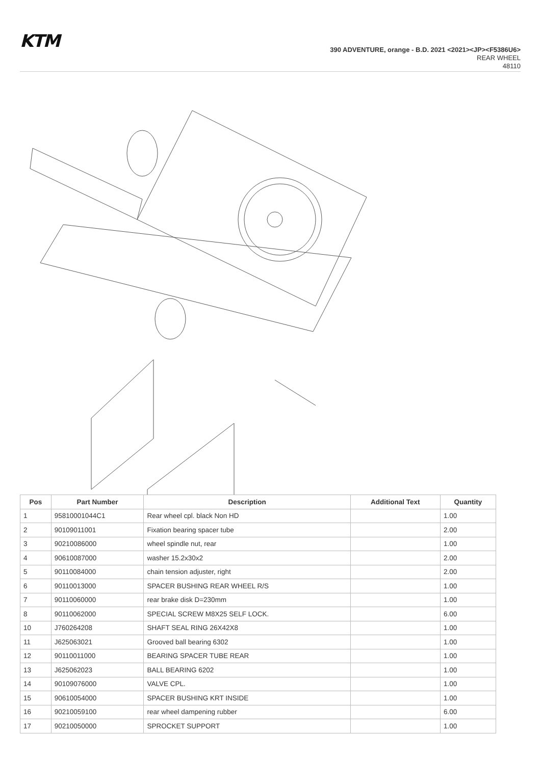KTM
390 ADVENTURE, orange - B.D. 2021 <2021><JP><F5386U6>
REAR WHEEL
48110
| Pos | Part Number | Description | Additional Text | Quantity |
| --- | --- | --- | --- | --- |
| 1 | 95810001044C1 | Rear wheel cpl. black Non HD | | 1.00 |
| 2 | 90109011001 | Fixation bearing spacer tube | | 2.00 |
| 3 | 90210086000 | wheel spindle nut, rear | | 1.00 |
| 4 | 90610087000 | washer 15.2x30x2 | | 2.00 |
| 5 | 90110084000 | chain tension adjuster, right | | 2.00 |
| 6 | 90110013000 | SPACER BUSHING REAR WHEEL R/S | | 1.00 |
| 7 | 90110060000 | rear brake disk D=230mm | | 1.00 |
| 8 | 90110062000 | SPECIAL SCREW M8X25 SELF LOCK. | | 6.00 |
| 10 | J760264208 | SHAFT SEAL RING 26X42X8 | | 1.00 |
| 11 | J625063021 | Grooved ball bearing 6302 | | 1.00 |
| 12 | 90110011000 | BEARING SPACER TUBE REAR | | 1.00 |
| 13 | J625062023 | BALL BEARING 6202 | | 1.00 |
| 14 | 90109076000 | VALVE CPL. | | 1.00 |
| 15 | 90610054000 | SPACER BUSHING KRT INSIDE | | 1.00 |
| 16 | 90210059100 | rear wheel dampening rubber | | 6.00 |
| 17 | 90210050000 | SPROCKET SUPPORT | | 1.00 |